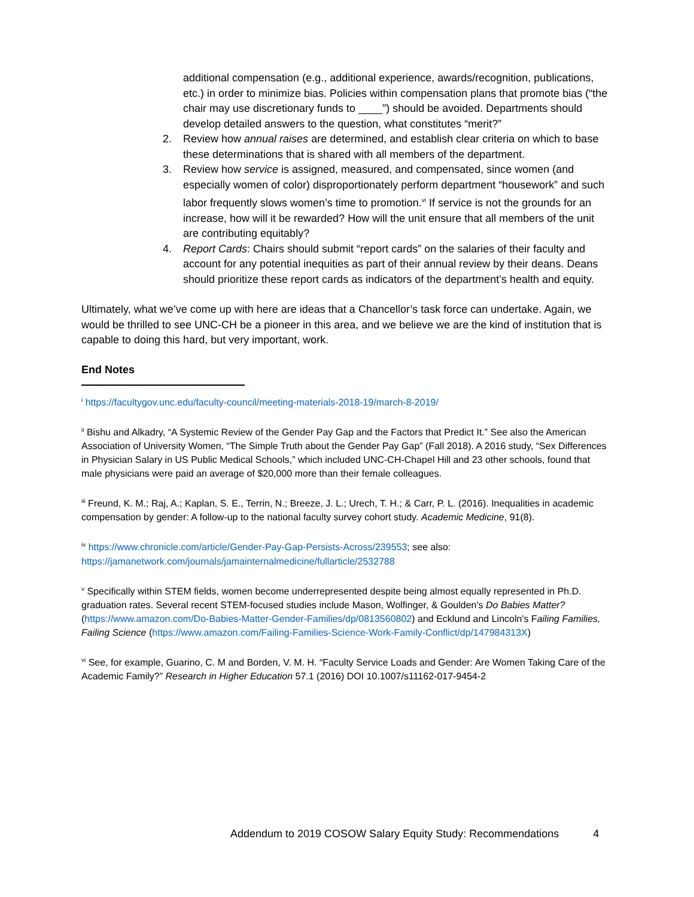additional compensation (e.g., additional experience, awards/recognition, publications, etc.) in order to minimize bias. Policies within compensation plans that promote bias (“the chair may use discretionary funds to ____”) should be avoided. Departments should develop detailed answers to the question, what constitutes “merit?”
2. Review how annual raises are determined, and establish clear criteria on which to base these determinations that is shared with all members of the department.
3. Review how service is assigned, measured, and compensated, since women (and especially women of color) disproportionately perform department “housework” and such labor frequently slows women’s time to promotion.<sup>vi</sup> If service is not the grounds for an increase, how will it be rewarded? How will the unit ensure that all members of the unit are contributing equitably?
4. Report Cards: Chairs should submit “report cards” on the salaries of their faculty and account for any potential inequities as part of their annual review by their deans. Deans should prioritize these report cards as indicators of the department’s health and equity.
Ultimately, what we’ve come up with here are ideas that a Chancellor’s task force can undertake. Again, we would be thrilled to see UNC-CH be a pioneer in this area, and we believe we are the kind of institution that is capable to doing this hard, but very important, work.
End Notes
<sup>i</sup> https://facultygov.unc.edu/faculty-council/meeting-materials-2018-19/march-8-2019/
<sup>ii</sup> Bishu and Alkadry, “A Systemic Review of the Gender Pay Gap and the Factors that Predict It.” See also the American Association of University Women, “The Simple Truth about the Gender Pay Gap” (Fall 2018). A 2016 study, “Sex Differences in Physician Salary in US Public Medical Schools,” which included UNC-CH-Chapel Hill and 23 other schools, found that male physicians were paid an average of $20,000 more than their female colleagues.
<sup>iii</sup> Freund, K. M.; Raj, A.; Kaplan, S. E., Terrin, N.; Breeze, J. L.; Urech, T. H.; & Carr, P. L. (2016). Inequalities in academic compensation by gender: A follow-up to the national faculty survey cohort study. Academic Medicine, 91(8).
<sup>iv</sup> https://www.chronicle.com/article/Gender-Pay-Gap-Persists-Across/239553; see also: https://jamanetwork.com/journals/jamainternalmedicine/fullarticle/2532788
<sup>v</sup> Specifically within STEM fields, women become underrepresented despite being almost equally represented in Ph.D. graduation rates. Several recent STEM-focused studies include Mason, Wolfinger, & Goulden's Do Babies Matter? (https://www.amazon.com/Do-Babies-Matter-Gender-Families/dp/0813560802) and Ecklund and Lincoln's Failing Families, Failing Science (https://www.amazon.com/Failing-Families-Science-Work-Family-Conflict/dp/147984313X)
<sup>vi</sup> See, for example, Guarino, C. M and Borden, V. M. H. “Faculty Service Loads and Gender: Are Women Taking Care of the Academic Family?” Research in Higher Education 57.1 (2016) DOI 10.1007/s11162-017-9454-2
Addendum to 2019 COSOW Salary Equity Study: Recommendations 4